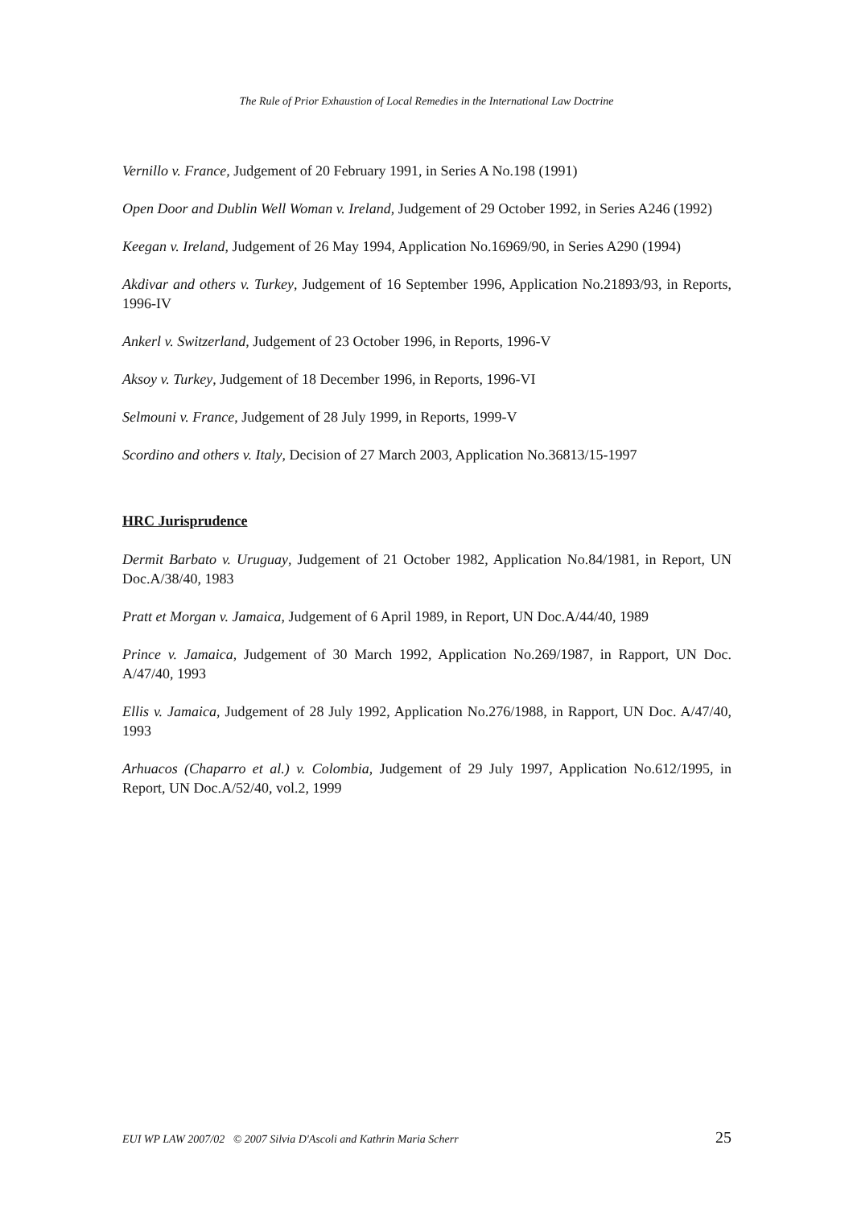The Rule of Prior Exhaustion of Local Remedies in the International Law Doctrine
Vernillo v. France, Judgement of 20 February 1991, in Series A No.198 (1991)
Open Door and Dublin Well Woman v. Ireland, Judgement of 29 October 1992, in Series A246 (1992)
Keegan v. Ireland, Judgement of 26 May 1994, Application No.16969/90, in Series A290 (1994)
Akdivar and others v. Turkey, Judgement of 16 September 1996, Application No.21893/93, in Reports, 1996-IV
Ankerl v. Switzerland, Judgement of 23 October 1996, in Reports, 1996-V
Aksoy v. Turkey, Judgement of 18 December 1996, in Reports, 1996-VI
Selmouni v. France, Judgement of 28 July 1999, in Reports, 1999-V
Scordino and others v. Italy, Decision of 27 March 2003, Application No.36813/15-1997
HRC Jurisprudence
Dermit Barbato v. Uruguay, Judgement of 21 October 1982, Application No.84/1981, in Report, UN Doc.A/38/40, 1983
Pratt et Morgan v. Jamaica, Judgement of 6 April 1989, in Report, UN Doc.A/44/40, 1989
Prince v. Jamaica, Judgement of 30 March 1992, Application No.269/1987, in Rapport, UN Doc. A/47/40, 1993
Ellis v. Jamaica, Judgement of 28 July 1992, Application No.276/1988, in Rapport, UN Doc. A/47/40, 1993
Arhuacos (Chaparro et al.) v. Colombia, Judgement of 29 July 1997, Application No.612/1995, in Report, UN Doc.A/52/40, vol.2, 1999
EUI WP LAW 2007/02 © 2007 Silvia D'Ascoli and Kathrin Maria Scherr 25